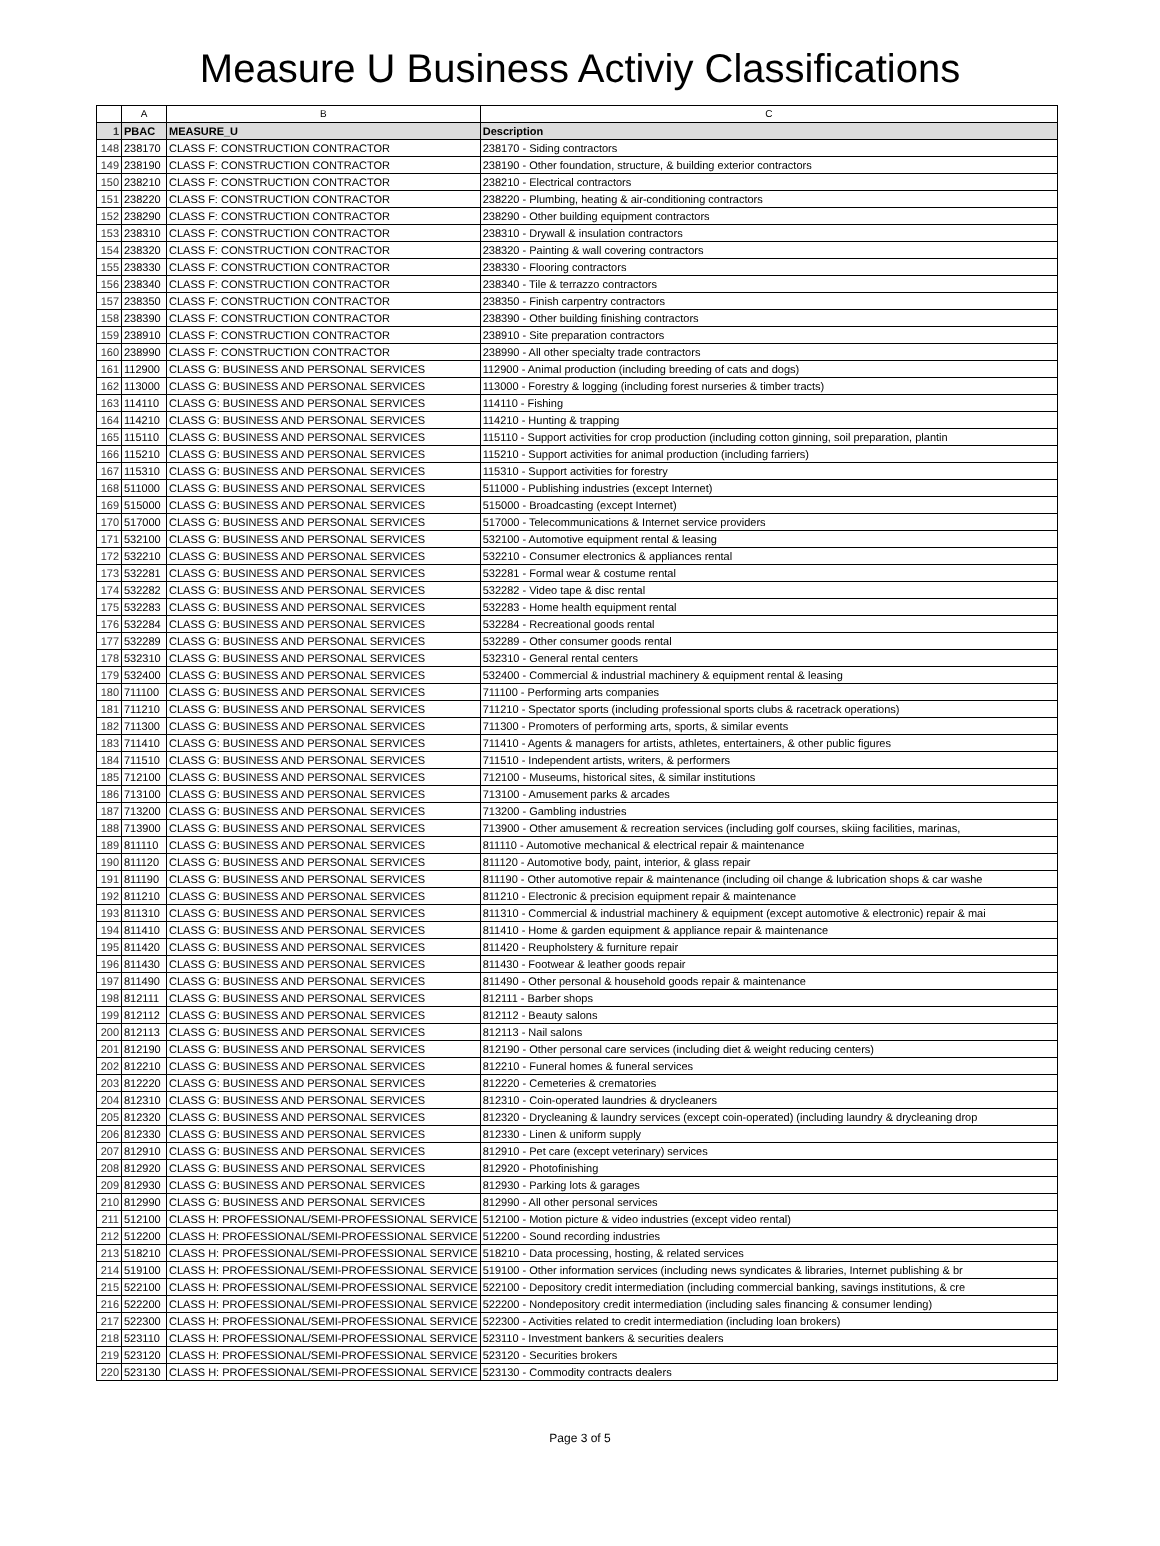Measure U Business Activiy Classifications
| | A | B | C |
| --- | --- | --- | --- |
| 1 | PBAC | MEASURE_U | Description |
| 148 | 238170 | CLASS F: CONSTRUCTION CONTRACTOR | 238170 - Siding contractors |
| 149 | 238190 | CLASS F: CONSTRUCTION CONTRACTOR | 238190 - Other foundation, structure, & building exterior contractors |
| 150 | 238210 | CLASS F: CONSTRUCTION CONTRACTOR | 238210 - Electrical contractors |
| 151 | 238220 | CLASS F: CONSTRUCTION CONTRACTOR | 238220 - Plumbing, heating & air-conditioning contractors |
| 152 | 238290 | CLASS F: CONSTRUCTION CONTRACTOR | 238290 - Other building equipment contractors |
| 153 | 238310 | CLASS F: CONSTRUCTION CONTRACTOR | 238310 - Drywall & insulation contractors |
| 154 | 238320 | CLASS F: CONSTRUCTION CONTRACTOR | 238320 - Painting & wall covering contractors |
| 155 | 238330 | CLASS F: CONSTRUCTION CONTRACTOR | 238330 - Flooring contractors |
| 156 | 238340 | CLASS F: CONSTRUCTION CONTRACTOR | 238340 - Tile & terrazzo contractors |
| 157 | 238350 | CLASS F: CONSTRUCTION CONTRACTOR | 238350 - Finish carpentry contractors |
| 158 | 238390 | CLASS F: CONSTRUCTION CONTRACTOR | 238390 - Other building finishing contractors |
| 159 | 238910 | CLASS F: CONSTRUCTION CONTRACTOR | 238910 - Site preparation contractors |
| 160 | 238990 | CLASS F: CONSTRUCTION CONTRACTOR | 238990 - All other specialty trade contractors |
| 161 | 112900 | CLASS G: BUSINESS AND PERSONAL SERVICES | 112900 - Animal production (including breeding of cats and dogs) |
| 162 | 113000 | CLASS G: BUSINESS AND PERSONAL SERVICES | 113000 - Forestry & logging (including forest nurseries & timber tracts) |
| 163 | 114110 | CLASS G: BUSINESS AND PERSONAL SERVICES | 114110 - Fishing |
| 164 | 114210 | CLASS G: BUSINESS AND PERSONAL SERVICES | 114210 - Hunting & trapping |
| 165 | 115110 | CLASS G: BUSINESS AND PERSONAL SERVICES | 115110 - Support activities for crop production (including cotton ginning, soil preparation, plantin |
| 166 | 115210 | CLASS G: BUSINESS AND PERSONAL SERVICES | 115210 - Support activities for animal production (including farriers) |
| 167 | 115310 | CLASS G: BUSINESS AND PERSONAL SERVICES | 115310 - Support activities for forestry |
| 168 | 511000 | CLASS G: BUSINESS AND PERSONAL SERVICES | 511000 - Publishing industries (except Internet) |
| 169 | 515000 | CLASS G: BUSINESS AND PERSONAL SERVICES | 515000 - Broadcasting (except Internet) |
| 170 | 517000 | CLASS G: BUSINESS AND PERSONAL SERVICES | 517000 - Telecommunications & Internet service providers |
| 171 | 532100 | CLASS G: BUSINESS AND PERSONAL SERVICES | 532100 - Automotive equipment rental & leasing |
| 172 | 532210 | CLASS G: BUSINESS AND PERSONAL SERVICES | 532210 - Consumer electronics & appliances rental |
| 173 | 532281 | CLASS G: BUSINESS AND PERSONAL SERVICES | 532281 - Formal wear & costume rental |
| 174 | 532282 | CLASS G: BUSINESS AND PERSONAL SERVICES | 532282 - Video tape & disc rental |
| 175 | 532283 | CLASS G: BUSINESS AND PERSONAL SERVICES | 532283 - Home health equipment rental |
| 176 | 532284 | CLASS G: BUSINESS AND PERSONAL SERVICES | 532284 - Recreational goods rental |
| 177 | 532289 | CLASS G: BUSINESS AND PERSONAL SERVICES | 532289 - Other consumer goods rental |
| 178 | 532310 | CLASS G: BUSINESS AND PERSONAL SERVICES | 532310 - General rental centers |
| 179 | 532400 | CLASS G: BUSINESS AND PERSONAL SERVICES | 532400 - Commercial & industrial machinery & equipment rental & leasing |
| 180 | 711100 | CLASS G: BUSINESS AND PERSONAL SERVICES | 711100 - Performing arts companies |
| 181 | 711210 | CLASS G: BUSINESS AND PERSONAL SERVICES | 711210 - Spectator sports (including professional sports clubs & racetrack operations) |
| 182 | 711300 | CLASS G: BUSINESS AND PERSONAL SERVICES | 711300 - Promoters of performing arts, sports, & similar events |
| 183 | 711410 | CLASS G: BUSINESS AND PERSONAL SERVICES | 711410 - Agents & managers for artists, athletes, entertainers, & other public figures |
| 184 | 711510 | CLASS G: BUSINESS AND PERSONAL SERVICES | 711510 - Independent artists, writers, & performers |
| 185 | 712100 | CLASS G: BUSINESS AND PERSONAL SERVICES | 712100 - Museums, historical sites, & similar institutions |
| 186 | 713100 | CLASS G: BUSINESS AND PERSONAL SERVICES | 713100 - Amusement parks & arcades |
| 187 | 713200 | CLASS G: BUSINESS AND PERSONAL SERVICES | 713200 - Gambling industries |
| 188 | 713900 | CLASS G: BUSINESS AND PERSONAL SERVICES | 713900 - Other amusement & recreation services (including golf courses, skiing facilities, marinas, |
| 189 | 811110 | CLASS G: BUSINESS AND PERSONAL SERVICES | 811110 - Automotive mechanical & electrical repair & maintenance |
| 190 | 811120 | CLASS G: BUSINESS AND PERSONAL SERVICES | 811120 - Automotive body, paint, interior, & glass repair |
| 191 | 811190 | CLASS G: BUSINESS AND PERSONAL SERVICES | 811190 - Other automotive repair & maintenance (including oil change & lubrication shops & car washe |
| 192 | 811210 | CLASS G: BUSINESS AND PERSONAL SERVICES | 811210 - Electronic & precision equipment repair & maintenance |
| 193 | 811310 | CLASS G: BUSINESS AND PERSONAL SERVICES | 811310 - Commercial & industrial machinery & equipment (except automotive & electronic) repair & mai |
| 194 | 811410 | CLASS G: BUSINESS AND PERSONAL SERVICES | 811410 - Home & garden equipment & appliance repair & maintenance |
| 195 | 811420 | CLASS G: BUSINESS AND PERSONAL SERVICES | 811420 - Reupholstery & furniture repair |
| 196 | 811430 | CLASS G: BUSINESS AND PERSONAL SERVICES | 811430 - Footwear & leather goods repair |
| 197 | 811490 | CLASS G: BUSINESS AND PERSONAL SERVICES | 811490 - Other personal & household goods repair & maintenance |
| 198 | 812111 | CLASS G: BUSINESS AND PERSONAL SERVICES | 812111 - Barber shops |
| 199 | 812112 | CLASS G: BUSINESS AND PERSONAL SERVICES | 812112 - Beauty salons |
| 200 | 812113 | CLASS G: BUSINESS AND PERSONAL SERVICES | 812113 - Nail salons |
| 201 | 812190 | CLASS G: BUSINESS AND PERSONAL SERVICES | 812190 - Other personal care services (including diet & weight reducing centers) |
| 202 | 812210 | CLASS G: BUSINESS AND PERSONAL SERVICES | 812210 - Funeral homes & funeral services |
| 203 | 812220 | CLASS G: BUSINESS AND PERSONAL SERVICES | 812220 - Cemeteries & crematories |
| 204 | 812310 | CLASS G: BUSINESS AND PERSONAL SERVICES | 812310 - Coin-operated laundries & drycleaners |
| 205 | 812320 | CLASS G: BUSINESS AND PERSONAL SERVICES | 812320 - Drycleaning & laundry services (except coin-operated) (including laundry & drycleaning drop |
| 206 | 812330 | CLASS G: BUSINESS AND PERSONAL SERVICES | 812330 - Linen & uniform supply |
| 207 | 812910 | CLASS G: BUSINESS AND PERSONAL SERVICES | 812910 - Pet care (except veterinary) services |
| 208 | 812920 | CLASS G: BUSINESS AND PERSONAL SERVICES | 812920 - Photofinishing |
| 209 | 812930 | CLASS G: BUSINESS AND PERSONAL SERVICES | 812930 - Parking lots & garages |
| 210 | 812990 | CLASS G: BUSINESS AND PERSONAL SERVICES | 812990 - All other personal services |
| 211 | 512100 | CLASS H: PROFESSIONAL/SEMI-PROFESSIONAL SERVICE | 512100 - Motion picture & video industries (except video rental) |
| 212 | 512200 | CLASS H: PROFESSIONAL/SEMI-PROFESSIONAL SERVICE | 512200 - Sound recording industries |
| 213 | 518210 | CLASS H: PROFESSIONAL/SEMI-PROFESSIONAL SERVICE | 518210 - Data processing, hosting, & related services |
| 214 | 519100 | CLASS H: PROFESSIONAL/SEMI-PROFESSIONAL SERVICE | 519100 - Other information services (including news syndicates & libraries, Internet publishing & br |
| 215 | 522100 | CLASS H: PROFESSIONAL/SEMI-PROFESSIONAL SERVICE | 522100 - Depository credit intermediation (including commercial banking, savings institutions, & cre |
| 216 | 522200 | CLASS H: PROFESSIONAL/SEMI-PROFESSIONAL SERVICE | 522200 - Nondepository credit intermediation (including sales financing & consumer lending) |
| 217 | 522300 | CLASS H: PROFESSIONAL/SEMI-PROFESSIONAL SERVICE | 522300 - Activities related to credit intermediation (including loan brokers) |
| 218 | 523110 | CLASS H: PROFESSIONAL/SEMI-PROFESSIONAL SERVICE | 523110 - Investment bankers & securities dealers |
| 219 | 523120 | CLASS H: PROFESSIONAL/SEMI-PROFESSIONAL SERVICE | 523120 - Securities brokers |
| 220 | 523130 | CLASS H: PROFESSIONAL/SEMI-PROFESSIONAL SERVICE | 523130 - Commodity contracts dealers |
Page 3 of 5